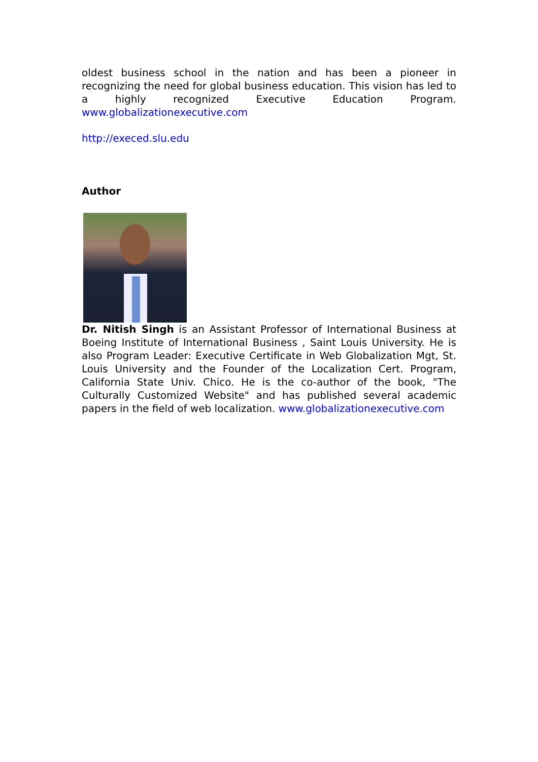oldest business school in the nation and has been a pioneer in recognizing the need for global business education. This vision has led to a highly recognized Executive Education Program. www.globalizationexecutive.com
http://execed.slu.edu
Author
Dr. Nitish Singh is an Assistant Professor of International Business at Boeing Institute of International Business , Saint Louis University. He is also Program Leader: Executive Certificate in Web Globalization Mgt, St. Louis University and the Founder of the Localization Cert. Program, California State Univ. Chico. He is the co-author of the book, "The Culturally Customized Website" and has published several academic papers in the field of web localization. www.globalizationexecutive.com